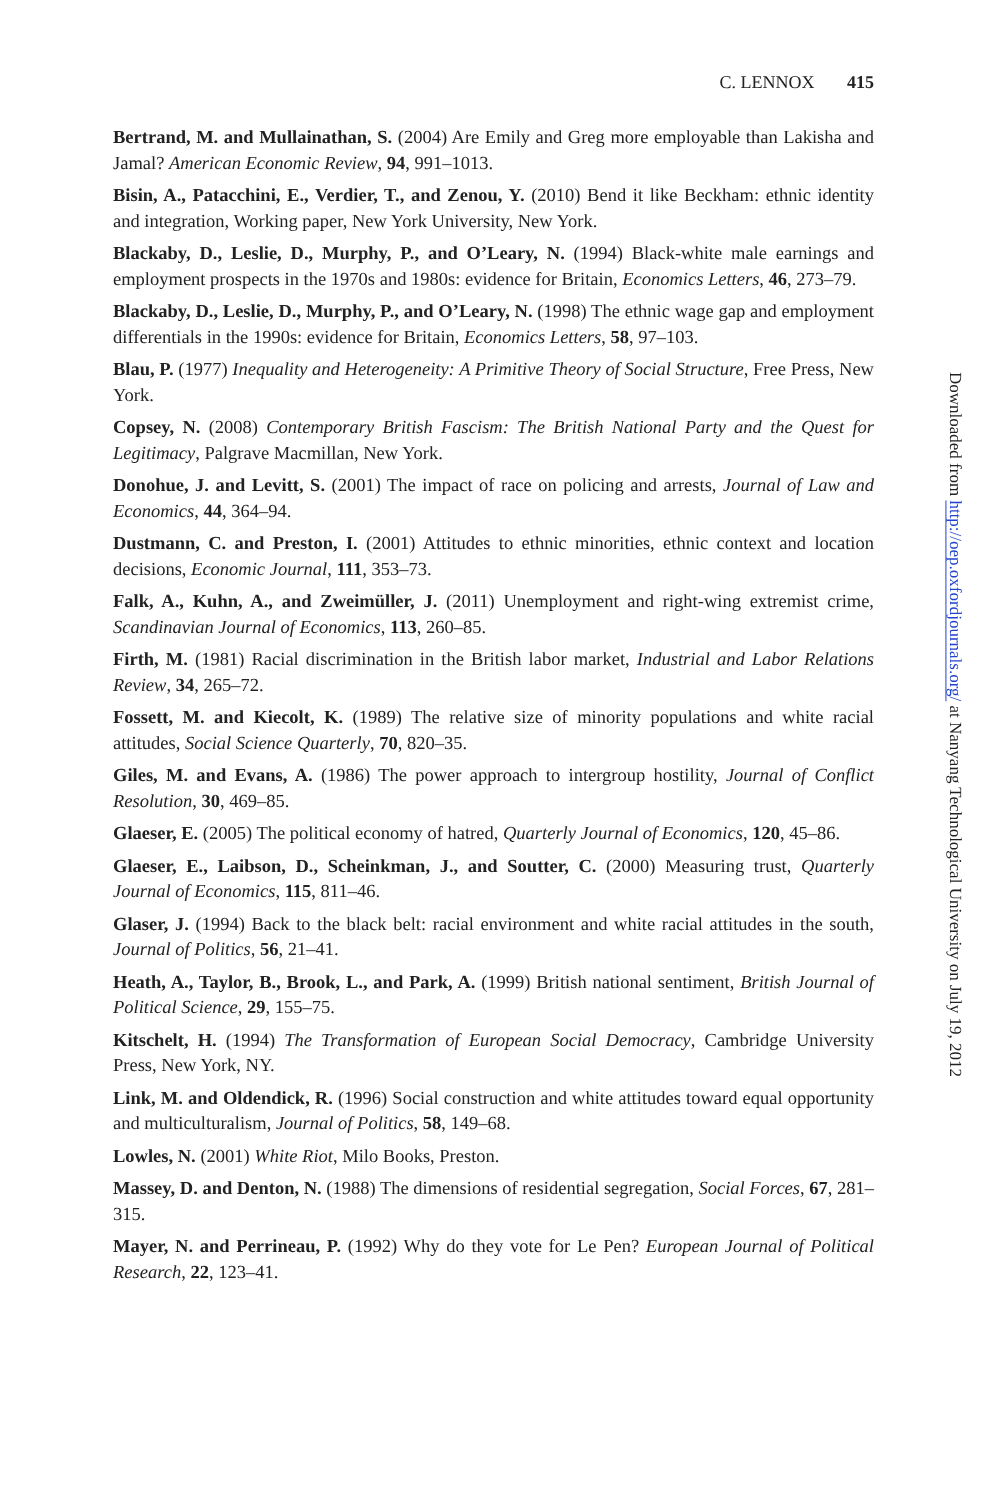C. LENNOX 415
Bertrand, M. and Mullainathan, S. (2004) Are Emily and Greg more employable than Lakisha and Jamal? American Economic Review, 94, 991–1013.
Bisin, A., Patacchini, E., Verdier, T., and Zenou, Y. (2010) Bend it like Beckham: ethnic identity and integration, Working paper, New York University, New York.
Blackaby, D., Leslie, D., Murphy, P., and O’Leary, N. (1994) Black-white male earnings and employment prospects in the 1970s and 1980s: evidence for Britain, Economics Letters, 46, 273–79.
Blackaby, D., Leslie, D., Murphy, P., and O’Leary, N. (1998) The ethnic wage gap and employment differentials in the 1990s: evidence for Britain, Economics Letters, 58, 97–103.
Blau, P. (1977) Inequality and Heterogeneity: A Primitive Theory of Social Structure, Free Press, New York.
Copsey, N. (2008) Contemporary British Fascism: The British National Party and the Quest for Legitimacy, Palgrave Macmillan, New York.
Donohue, J. and Levitt, S. (2001) The impact of race on policing and arrests, Journal of Law and Economics, 44, 364–94.
Dustmann, C. and Preston, I. (2001) Attitudes to ethnic minorities, ethnic context and location decisions, Economic Journal, 111, 353–73.
Falk, A., Kuhn, A., and Zweimüller, J. (2011) Unemployment and right-wing extremist crime, Scandinavian Journal of Economics, 113, 260–85.
Firth, M. (1981) Racial discrimination in the British labor market, Industrial and Labor Relations Review, 34, 265–72.
Fossett, M. and Kiecolt, K. (1989) The relative size of minority populations and white racial attitudes, Social Science Quarterly, 70, 820–35.
Giles, M. and Evans, A. (1986) The power approach to intergroup hostility, Journal of Conflict Resolution, 30, 469–85.
Glaeser, E. (2005) The political economy of hatred, Quarterly Journal of Economics, 120, 45–86.
Glaeser, E., Laibson, D., Scheinkman, J., and Soutter, C. (2000) Measuring trust, Quarterly Journal of Economics, 115, 811–46.
Glaser, J. (1994) Back to the black belt: racial environment and white racial attitudes in the south, Journal of Politics, 56, 21–41.
Heath, A., Taylor, B., Brook, L., and Park, A. (1999) British national sentiment, British Journal of Political Science, 29, 155–75.
Kitschelt, H. (1994) The Transformation of European Social Democracy, Cambridge University Press, New York, NY.
Link, M. and Oldendick, R. (1996) Social construction and white attitudes toward equal opportunity and multiculturalism, Journal of Politics, 58, 149–68.
Lowles, N. (2001) White Riot, Milo Books, Preston.
Massey, D. and Denton, N. (1988) The dimensions of residential segregation, Social Forces, 67, 281–315.
Mayer, N. and Perrineau, P. (1992) Why do they vote for Le Pen? European Journal of Political Research, 22, 123–41.
Downloaded from http://oep.oxfordjournals.org/ at Nanyang Technological University on July 19, 2012